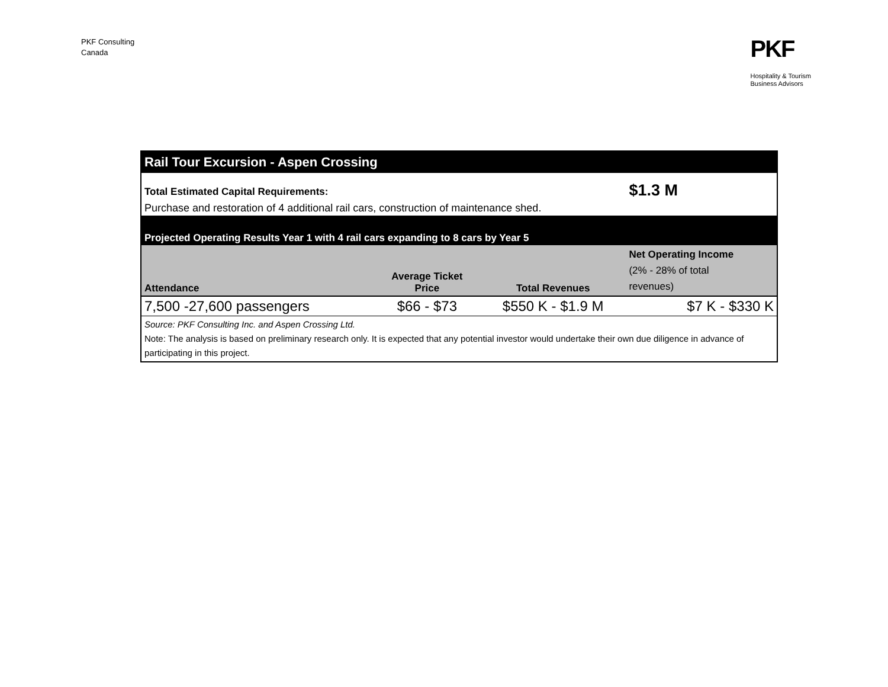PKF Consulting
Canada
PKF
Hospitality & Tourism
Business Advisors
| Rail Tour Excursion - Aspen Crossing | | | |
| Total Estimated Capital Requirements: | | | $1.3 M |
| Purchase and restoration of 4 additional rail cars, construction of maintenance shed. | | | |
| Projected Operating Results Year 1 with 4 rail cars expanding to 8 cars by Year 5 | | | |
| Attendance | Average Ticket Price | Total Revenues | Net Operating Income (2% - 28% of total revenues) |
| 7,500 -27,600 passengers | $66 - $73 | $550 K - $1.9 M | $7 K - $330 K |
| Source: PKF Consulting Inc. and Aspen Crossing Ltd. Note: The analysis is based on preliminary research only. It is expected that any potential investor would undertake their own due diligence in advance of participating in this project. | | | |